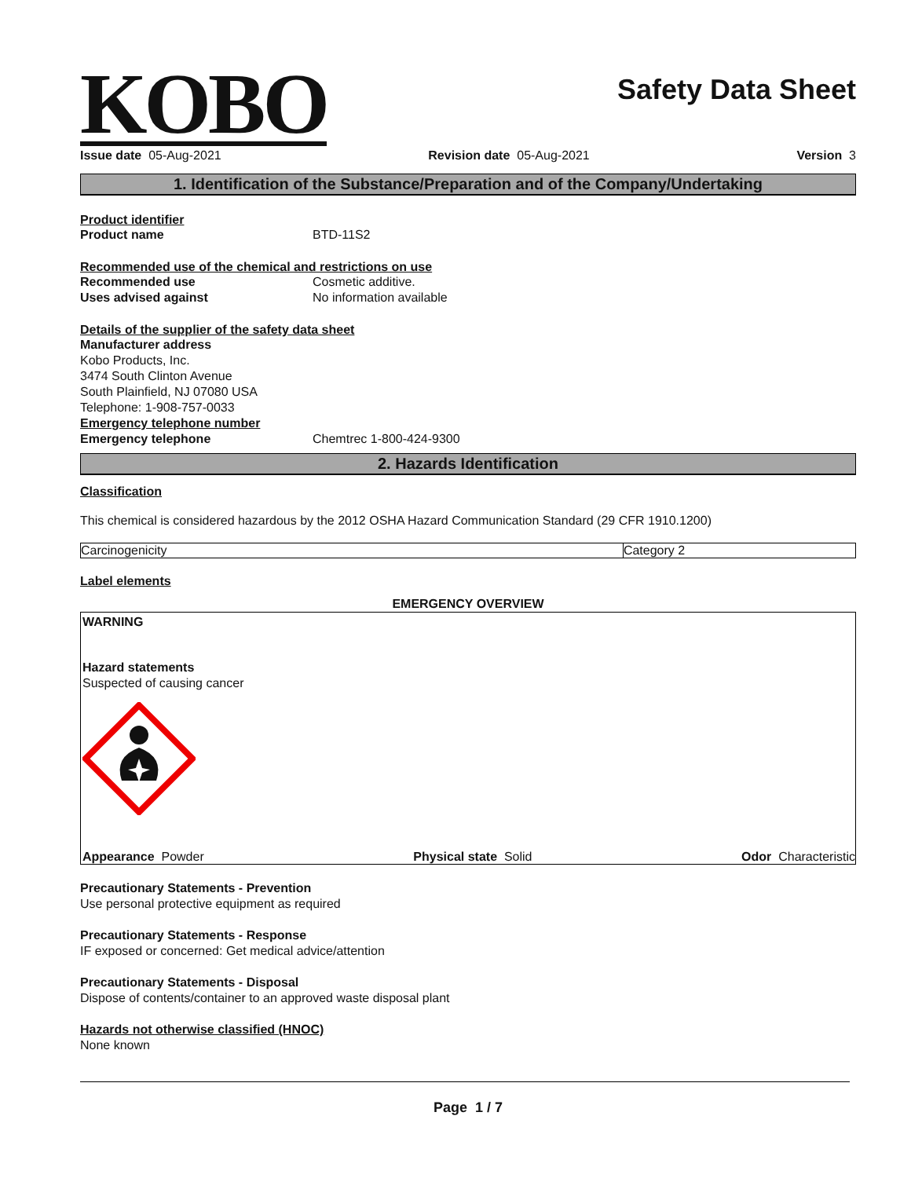KOBO
Safety Data Sheet
Issue date 05-Aug-2021 Revision date 05-Aug-2021 Version 3
1. Identification of the Substance/Preparation and of the Company/Undertaking
Product identifier
Product name BTD-11S2
Recommended use of the chemical and restrictions on use
Recommended use Cosmetic additive.
Uses advised against No information available
Details of the supplier of the safety data sheet
Manufacturer address
Kobo Products, Inc.
3474 South Clinton Avenue
South Plainfield, NJ 07080 USA
Telephone: 1-908-757-0033
Emergency telephone number
Emergency telephone Chemtrec 1-800-424-9300
2. Hazards Identification
Classification
This chemical is considered hazardous by the 2012 OSHA Hazard Communication Standard (29 CFR 1910.1200)
| Carcinogenicity | Category 2 |
Label elements
EMERGENCY OVERVIEW
WARNING
Hazard statements
Suspected of causing cancer
Appearance Powder Physical state Solid Odor Characteristic
Precautionary Statements - Prevention
Use personal protective equipment as required
Precautionary Statements - Response
IF exposed or concerned: Get medical advice/attention
Precautionary Statements - Disposal
Dispose of contents/container to an approved waste disposal plant
Hazards not otherwise classified (HNOC)
None known
Page 1 / 7